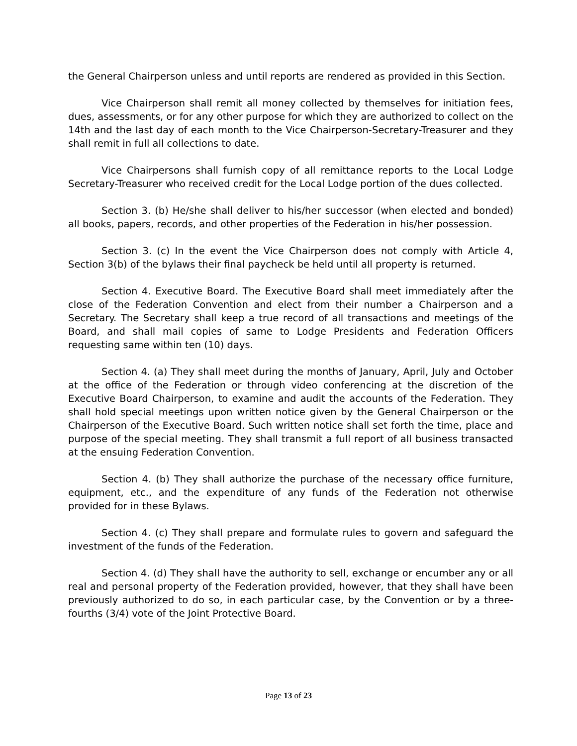the General Chairperson unless and until reports are rendered as provided in this Section.
Vice Chairperson shall remit all money collected by themselves for initiation fees, dues, assessments, or for any other purpose for which they are authorized to collect on the 14th and the last day of each month to the Vice Chairperson-Secretary-Treasurer and they shall remit in full all collections to date.
Vice Chairpersons shall furnish copy of all remittance reports to the Local Lodge Secretary-Treasurer who received credit for the Local Lodge portion of the dues collected.
Section 3. (b) He/she shall deliver to his/her successor (when elected and bonded) all books, papers, records, and other properties of the Federation in his/her possession.
Section 3. (c) In the event the Vice Chairperson does not comply with Article 4, Section 3(b) of the bylaws their final paycheck be held until all property is returned.
Section 4. Executive Board. The Executive Board shall meet immediately after the close of the Federation Convention and elect from their number a Chairperson and a Secretary. The Secretary shall keep a true record of all transactions and meetings of the Board, and shall mail copies of same to Lodge Presidents and Federation Officers requesting same within ten (10) days.
Section 4. (a) They shall meet during the months of January, April, July and October at the office of the Federation or through video conferencing at the discretion of the Executive Board Chairperson, to examine and audit the accounts of the Federation. They shall hold special meetings upon written notice given by the General Chairperson or the Chairperson of the Executive Board. Such written notice shall set forth the time, place and purpose of the special meeting. They shall transmit a full report of all business transacted at the ensuing Federation Convention.
Section 4. (b) They shall authorize the purchase of the necessary office furniture, equipment, etc., and the expenditure of any funds of the Federation not otherwise provided for in these Bylaws.
Section 4. (c) They shall prepare and formulate rules to govern and safeguard the investment of the funds of the Federation.
Section 4. (d) They shall have the authority to sell, exchange or encumber any or all real and personal property of the Federation provided, however, that they shall have been previously authorized to do so, in each particular case, by the Convention or by a three-fourths (3/4) vote of the Joint Protective Board.
Page 13 of 23